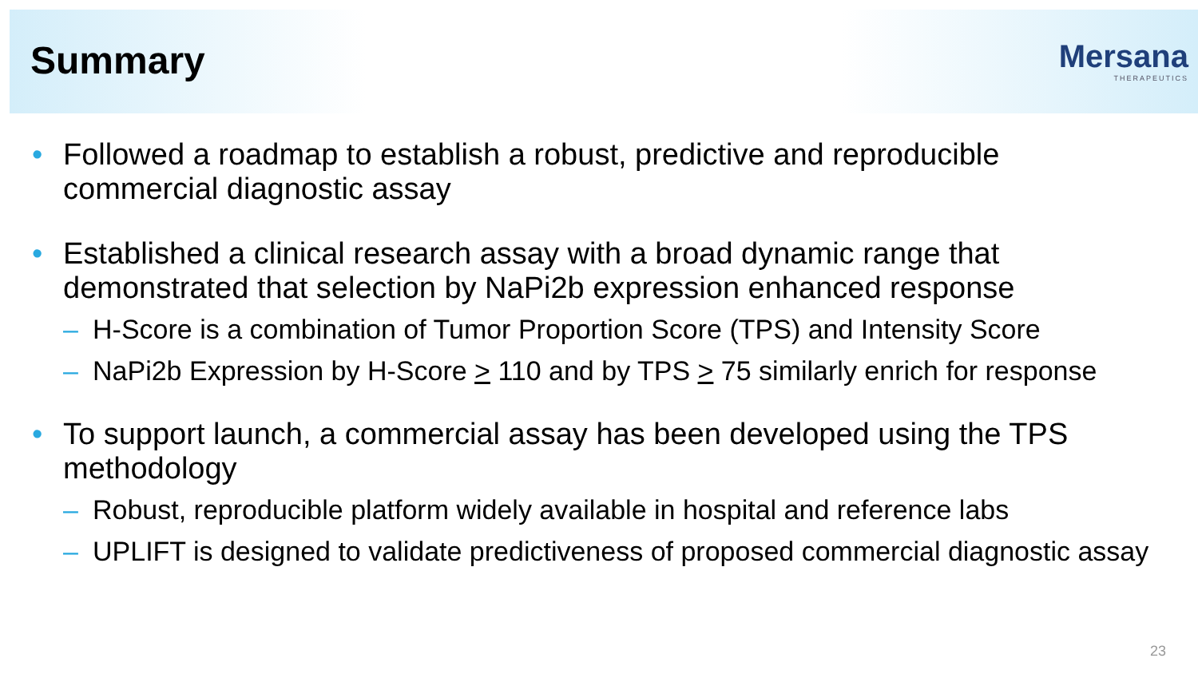Summary
Mersana
THERAPEUTICS
• Followed a roadmap to establish a robust, predictive and reproducible commercial diagnostic assay
• Established a clinical research assay with a broad dynamic range that demonstrated that selection by NaPi2b expression enhanced response
– H-Score is a combination of Tumor Proportion Score (TPS) and Intensity Score
– NaPi2b Expression by H-Score > 110 and by TPS > 75 similarly enrich for response
• To support launch, a commercial assay has been developed using the TPS methodology
– Robust, reproducible platform widely available in hospital and reference labs
– UPLIFT is designed to validate predictiveness of proposed commercial diagnostic assay
23